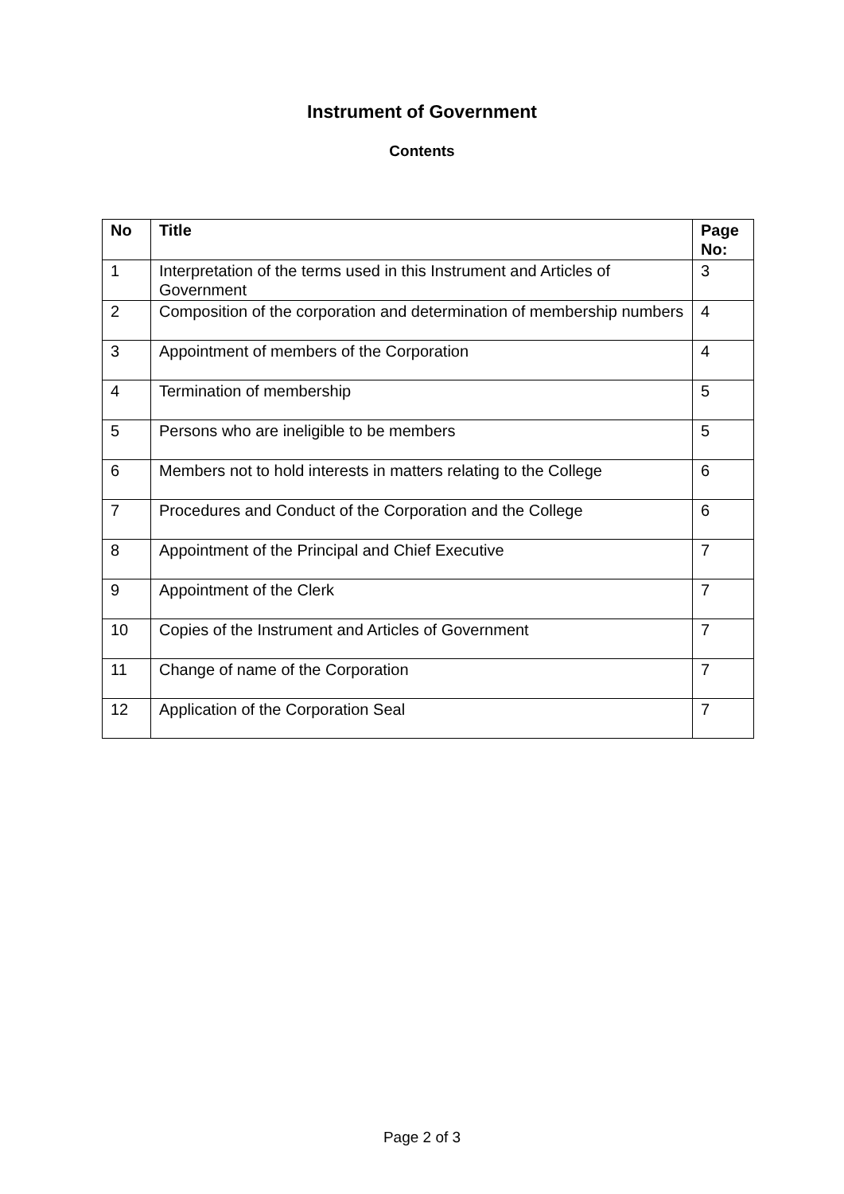Instrument of Government
Contents
| No | Title | Page No: |
| --- | --- | --- |
| 1 | Interpretation of the terms used in this Instrument and Articles of Government | 3 |
| 2 | Composition of the corporation and determination of membership numbers | 4 |
| 3 | Appointment of members of the Corporation | 4 |
| 4 | Termination of membership | 5 |
| 5 | Persons who are ineligible to be members | 5 |
| 6 | Members not to hold interests in matters relating to the College | 6 |
| 7 | Procedures and Conduct of the Corporation and the College | 6 |
| 8 | Appointment of the Principal and Chief Executive | 7 |
| 9 | Appointment of the Clerk | 7 |
| 10 | Copies of the Instrument and Articles of Government | 7 |
| 11 | Change of name of the Corporation | 7 |
| 12 | Application of the Corporation Seal | 7 |
Page 2 of 3